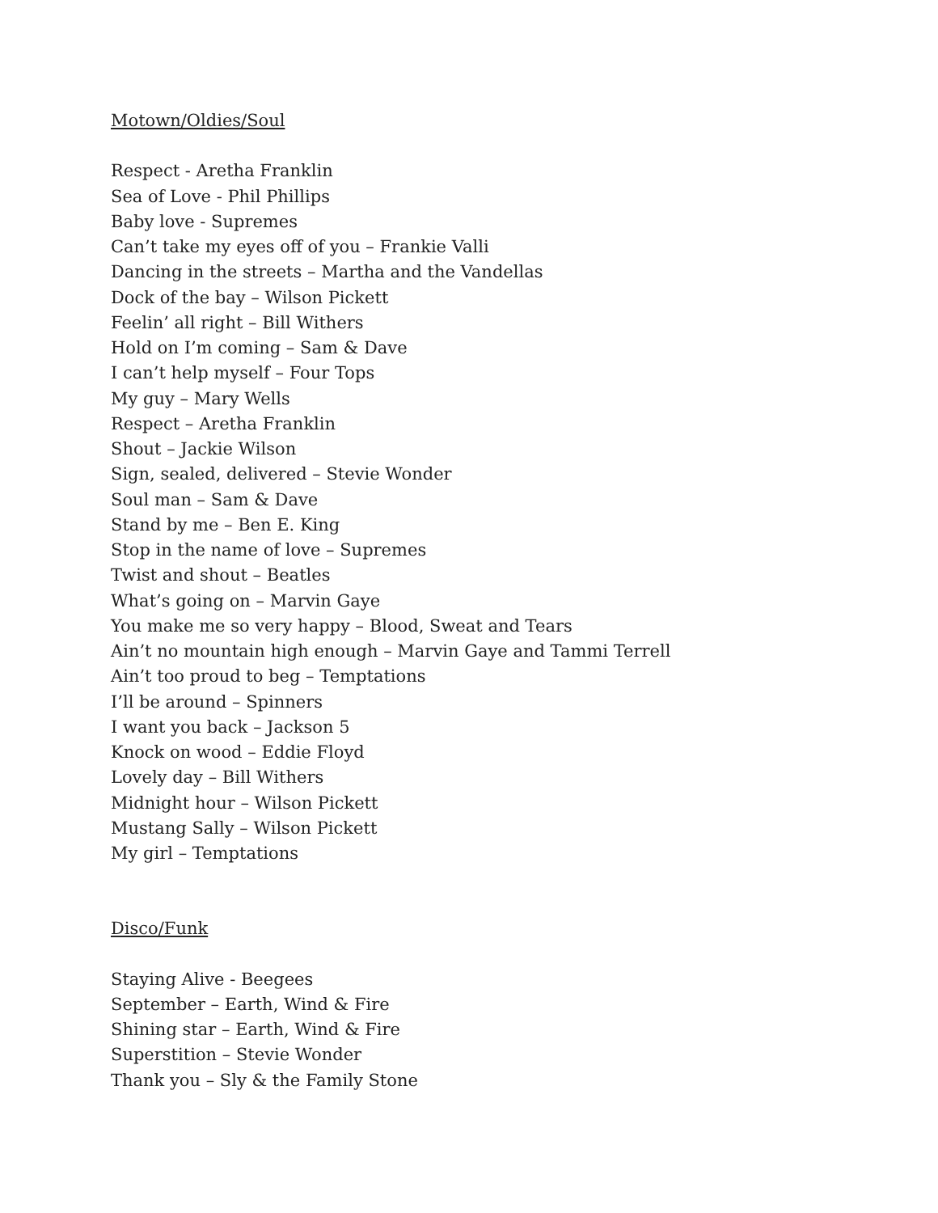Motown/Oldies/Soul
Respect - Aretha Franklin
Sea of Love - Phil Phillips
Baby love - Supremes
Can’t take my eyes off of you – Frankie Valli
Dancing in the streets – Martha and the Vandellas
Dock of the bay – Wilson Pickett
Feelin’ all right – Bill Withers
Hold on I’m coming – Sam & Dave
I can’t help myself – Four Tops
My guy – Mary Wells
Respect – Aretha Franklin
Shout – Jackie Wilson
Sign, sealed, delivered – Stevie Wonder
Soul man – Sam & Dave
Stand by me – Ben E. King
Stop in the name of love – Supremes
Twist and shout – Beatles
What’s going on – Marvin Gaye
You make me so very happy – Blood, Sweat and Tears
Ain’t no mountain high enough – Marvin Gaye and Tammi Terrell
Ain’t too proud to beg – Temptations
I’ll be around – Spinners
I want you back – Jackson 5
Knock on wood – Eddie Floyd
Lovely day – Bill Withers
Midnight hour – Wilson Pickett
Mustang Sally – Wilson Pickett
My girl – Temptations
Disco/Funk
Staying Alive - Beegees
September – Earth, Wind & Fire
Shining star – Earth, Wind & Fire
Superstition – Stevie Wonder
Thank you – Sly & the Family Stone